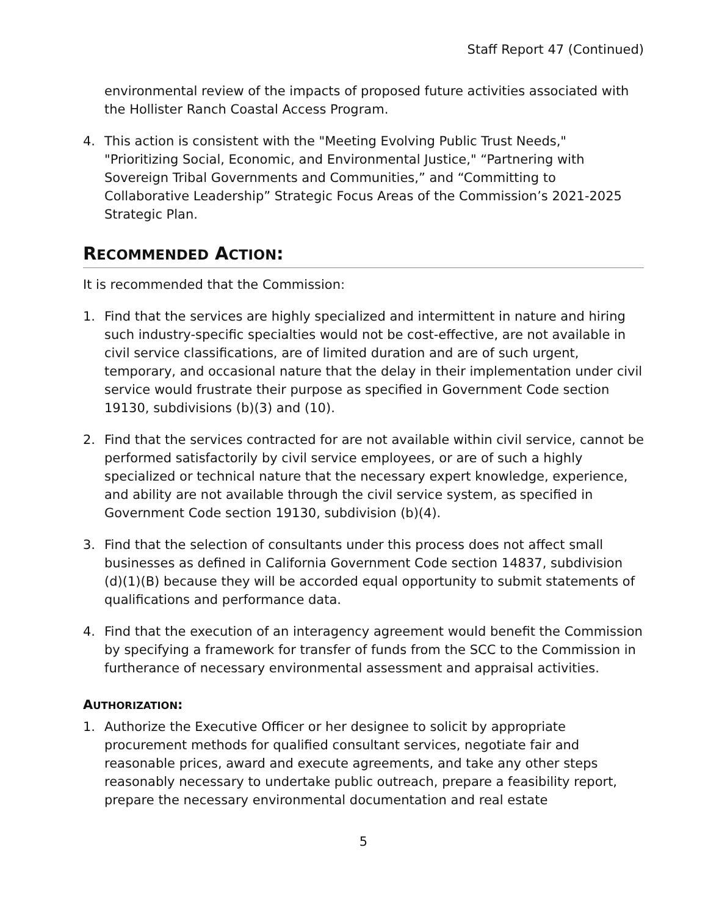Staff Report 47 (Continued)
environmental review of the impacts of proposed future activities associated with the Hollister Ranch Coastal Access Program.
4. This action is consistent with the "Meeting Evolving Public Trust Needs," "Prioritizing Social, Economic, and Environmental Justice," “Partnering with Sovereign Tribal Governments and Communities,” and “Committing to Collaborative Leadership” Strategic Focus Areas of the Commission’s 2021-2025 Strategic Plan.
RECOMMENDED ACTION:
It is recommended that the Commission:
1. Find that the services are highly specialized and intermittent in nature and hiring such industry-specific specialties would not be cost-effective, are not available in civil service classifications, are of limited duration and are of such urgent, temporary, and occasional nature that the delay in their implementation under civil service would frustrate their purpose as specified in Government Code section 19130, subdivisions (b)(3) and (10).
2. Find that the services contracted for are not available within civil service, cannot be performed satisfactorily by civil service employees, or are of such a highly specialized or technical nature that the necessary expert knowledge, experience, and ability are not available through the civil service system, as specified in Government Code section 19130, subdivision (b)(4).
3. Find that the selection of consultants under this process does not affect small businesses as defined in California Government Code section 14837, subdivision (d)(1)(B) because they will be accorded equal opportunity to submit statements of qualifications and performance data.
4. Find that the execution of an interagency agreement would benefit the Commission by specifying a framework for transfer of funds from the SCC to the Commission in furtherance of necessary environmental assessment and appraisal activities.
AUTHORIZATION:
1. Authorize the Executive Officer or her designee to solicit by appropriate procurement methods for qualified consultant services, negotiate fair and reasonable prices, award and execute agreements, and take any other steps reasonably necessary to undertake public outreach, prepare a feasibility report, prepare the necessary environmental documentation and real estate
5